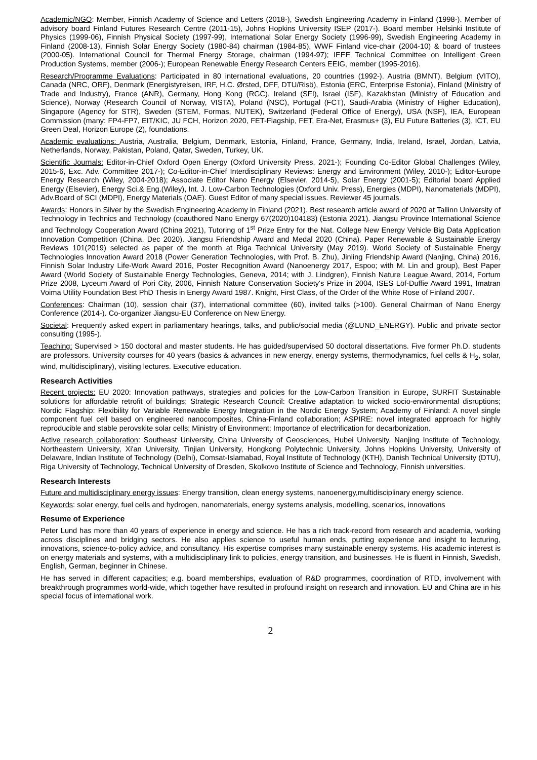Academic/NGO: Member, Finnish Academy of Science and Letters (2018-), Swedish Engineering Academy in Finland (1998-). Member of advisory board Finland Futures Research Centre (2011-15), Johns Hopkins University ISEP (2017-). Board member Helsinki Institute of Physics (1999-06), Finnish Physical Society (1997-99), International Solar Energy Society (1996-99), Swedish Engineering Academy in Finland (2008-13), Finnish Solar Energy Society (1980-84) chairman (1984-85), WWF Finland vice-chair (2004-10) & board of trustees (2000-05). International Council for Thermal Energy Storage, chairman (1994-97); IEEE Technical Committee on Intelligent Green Production Systems, member (2006-); European Renewable Energy Research Centers EEIG, member (1995-2016).
Research/Programme Evaluations: Participated in 80 international evaluations, 20 countries (1992-). Austria (BMNT), Belgium (VITO), Canada (NRC, ORF), Denmark (Energistyrelsen, IRF, H.C. Ørsted, DFF, DTU/Risö), Estonia (ERC, Enterprise Estonia), Finland (Ministry of Trade and Industry), France (ANR), Germany, Hong Kong (RGC), Ireland (SFI), Israel (ISF), Kazakhstan (Ministry of Education and Science), Norway (Research Council of Norway, VISTA), Poland (NSC), Portugal (FCT), Saudi-Arabia (Ministry of Higher Education), Singapore (Agency for STR), Sweden (STEM, Formas, NUTEK), Switzerland (Federal Office of Energy), USA (NSF), IEA, European Commission (many: FP4-FP7, EIT/KIC, JU FCH, Horizon 2020, FET-Flagship, FET, Era-Net, Erasmus+ (3), EU Future Batteries (3), ICT, EU Green Deal, Horizon Europe (2), foundations.
Academic evaluations: Austria, Australia, Belgium, Denmark, Estonia, Finland, France, Germany, India, Ireland, Israel, Jordan, Latvia, Netherlands, Norway, Pakistan, Poland, Qatar, Sweden, Turkey, UK.
Scientific Journals: Editor-in-Chief Oxford Open Energy (Oxford University Press, 2021-); Founding Co-Editor Global Challenges (Wiley, 2015-6, Exc. Adv. Committee 2017-); Co-Editor-in-Chief Interdisciplinary Reviews: Energy and Environment (Wiley, 2010-); Editor-Europe Energy Research (Wiley, 2004-2018); Associate Editor Nano Energy (Elsevier, 2014-5), Solar Energy (2001-5); Editorial board Applied Energy (Elsevier), Energy Sci.& Eng.(Wiley), Int. J. Low-Carbon Technologies (Oxford Univ. Press), Energies (MDPI), Nanomaterials (MDPI), Adv.Board of SCI (MDPI), Energy Materials (OAE). Guest Editor of many special issues. Reviewer 45 journals.
Awards: Honors in Silver by the Swedish Engineering Academy in Finland (2021). Best research article award of 2020 at Tallinn University of Technology in Technics and Technology (coauthored Nano Energy 67(2020)104183) (Estonia 2021). Jiangsu Province International Science and Technology Cooperation Award (China 2021), Tutoring of 1<sup>st</sup> Prize Entry for the Nat. College New Energy Vehicle Big Data Application Innovation Competition (China, Dec 2020). Jiangsu Friendship Award and Medal 2020 (China). Paper Renewable & Sustainable Energy Reviews 101(2019) selected as paper of the month at Riga Technical University (May 2019). World Society of Sustainable Energy Technologies Innovation Award 2018 (Power Generation Technologies, with Prof. B. Zhu), Jinling Friendship Award (Nanjing, China) 2016, Finnish Solar Industry Life-Work Award 2016, Poster Recognition Award (Nanoenergy 2017, Espoo; with M. Lin and group), Best Paper Award (World Society of Sustainable Energy Technologies, Geneva, 2014; with J. Lindgren), Finnish Nature League Award, 2014, Fortum Prize 2008, Lyceum Award of Pori City, 2006, Finnish Nature Conservation Society's Prize in 2004, ISES Löf-Duffie Award 1991, Imatran Voima Utility Foundation Best PhD Thesis in Energy Award 1987. Knight, First Class, of the Order of the White Rose of Finland 2007.
Conferences: Chairman (10), session chair (37), international committee (60), invited talks (>100). General Chairman of Nano Energy Conference (2014-). Co-organizer Jiangsu-EU Conference on New Energy.
Societal: Frequently asked expert in parliamentary hearings, talks, and public/social media (@LUND_ENERGY). Public and private sector consulting (1995-).
Teaching: Supervised > 150 doctoral and master students. He has guided/supervised 50 doctoral dissertations. Five former Ph.D. students are professors. University courses for 40 years (basics & advances in new energy, energy systems, thermodynamics, fuel cells & H<sub>2</sub>, solar, wind, multidisciplinary), visiting lectures. Executive education.
Research Activities
Recent projects: EU 2020: Innovation pathways, strategies and policies for the Low-Carbon Transition in Europe, SURFIT Sustainable solutions for affordable retrofit of buildings; Strategic Research Council: Creative adaptation to wicked socio-environmental disruptions; Nordic Flagship: Flexibility for Variable Renewable Energy Integration in the Nordic Energy System; Academy of Finland: A novel single component fuel cell based on engineered nanocomposites, China-Finland collaboration; ASPIRE: novel integrated approach for highly reproducible and stable perovskite solar cells; Ministry of Environment: Importance of electrification for decarbonization.
Active research collaboration: Southeast University, China University of Geosciences, Hubei University, Nanjing Institute of Technology, Northeastern University, Xi'an University, Tinjian University, Hongkong Polytechnic University, Johns Hopkins University, University of Delaware, Indian Institute of Technology (Delhi), Comsat-Islamabad, Royal Institute of Technology (KTH), Danish Technical University (DTU), Riga University of Technology, Technical University of Dresden, Skolkovo Institute of Science and Technology, Finnish universities.
Research Interests
Future and multidisciplinary energy issues: Energy transition, clean energy systems, nanoenergy,multidisciplinary energy science.
Keywords: solar energy, fuel cells and hydrogen, nanomaterials, energy systems analysis, modelling, scenarios, innovations
Resume of Experience
Peter Lund has more than 40 years of experience in energy and science. He has a rich track-record from research and academia, working across disciplines and bridging sectors. He also applies science to useful human ends, putting experience and insight to lecturing, innovations, science-to-policy advice, and consultancy. His expertise comprises many sustainable energy systems. His academic interest is on energy materials and systems, with a multidisciplinary link to policies, energy transition, and businesses. He is fluent in Finnish, Swedish, English, German, beginner in Chinese.
He has served in different capacities; e.g. board memberships, evaluation of R&D programmes, coordination of RTD, involvement with breakthrough programmes world-wide, which together have resulted in profound insight on research and innovation. EU and China are in his special focus of international work.
2